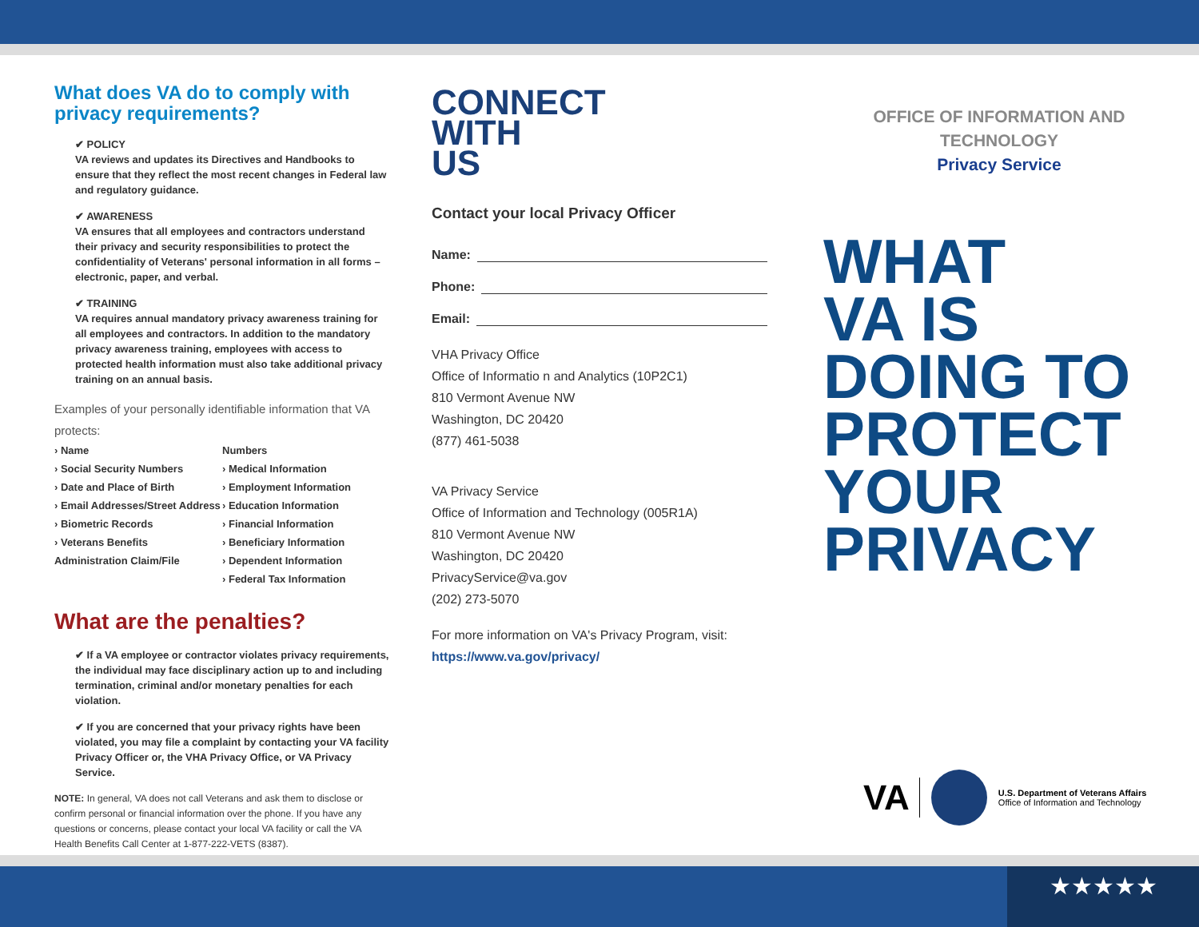What does VA do to comply with privacy requirements?
✔ POLICY
VA reviews and updates its Directives and Handbooks to ensure that they reflect the most recent changes in Federal law and regulatory guidance.
✔ AWARENESS
VA ensures that all employees and contractors understand their privacy and security responsibilities to protect the confidentiality of Veterans' personal information in all forms – electronic, paper, and verbal.
✔ TRAINING
VA requires annual mandatory privacy awareness training for all employees and contractors. In addition to the mandatory privacy awareness training, employees with access to protected health information must also take additional privacy training on an annual basis.
Examples of your personally identifiable information that VA protects:
› Name
› Social Security Numbers
› Date and Place of Birth
› Email Addresses/Street Address
› Biometric Records
› Veterans Benefits Administration Claim/File
Numbers
› Medical Information
› Employment Information
› Education Information
› Financial Information
› Beneficiary Information
› Dependent Information
› Federal Tax Information
What are the penalties?
✔ If a VA employee or contractor violates privacy requirements, the individual may face disciplinary action up to and including termination, criminal and/or monetary penalties for each violation.
✔ If you are concerned that your privacy rights have been violated, you may file a complaint by contacting your VA facility Privacy Officer or, the VHA Privacy Office, or VA Privacy Service.
NOTE: In general, VA does not call Veterans and ask them to disclose or confirm personal or financial information over the phone. If you have any questions or concerns, please contact your local VA facility or call the VA Health Benefits Call Center at 1-877-222-VETS (8387).
CONNECT
WITH
US
Contact your local Privacy Officer
Name:
Phone:
Email:
VHA Privacy Office
Office of Informatio n and Analytics (10P2C1)
810 Vermont Avenue NW
Washington, DC 20420
(877) 461-5038
VA Privacy Service
Office of Information and Technology (005R1A)
810 Vermont Avenue NW
Washington, DC 20420
PrivacyService@va.gov
(202) 273-5070
For more information on VA's Privacy Program, visit:
https://www.va.gov/privacy/
OFFICE OF INFORMATION AND TECHNOLOGY
Privacy Service
WHAT
VA IS
DOING TO
PROTECT
YOUR
PRIVACY
VA U.S. Department of Veterans Affairs
Office of Information and Technology
★★★★★